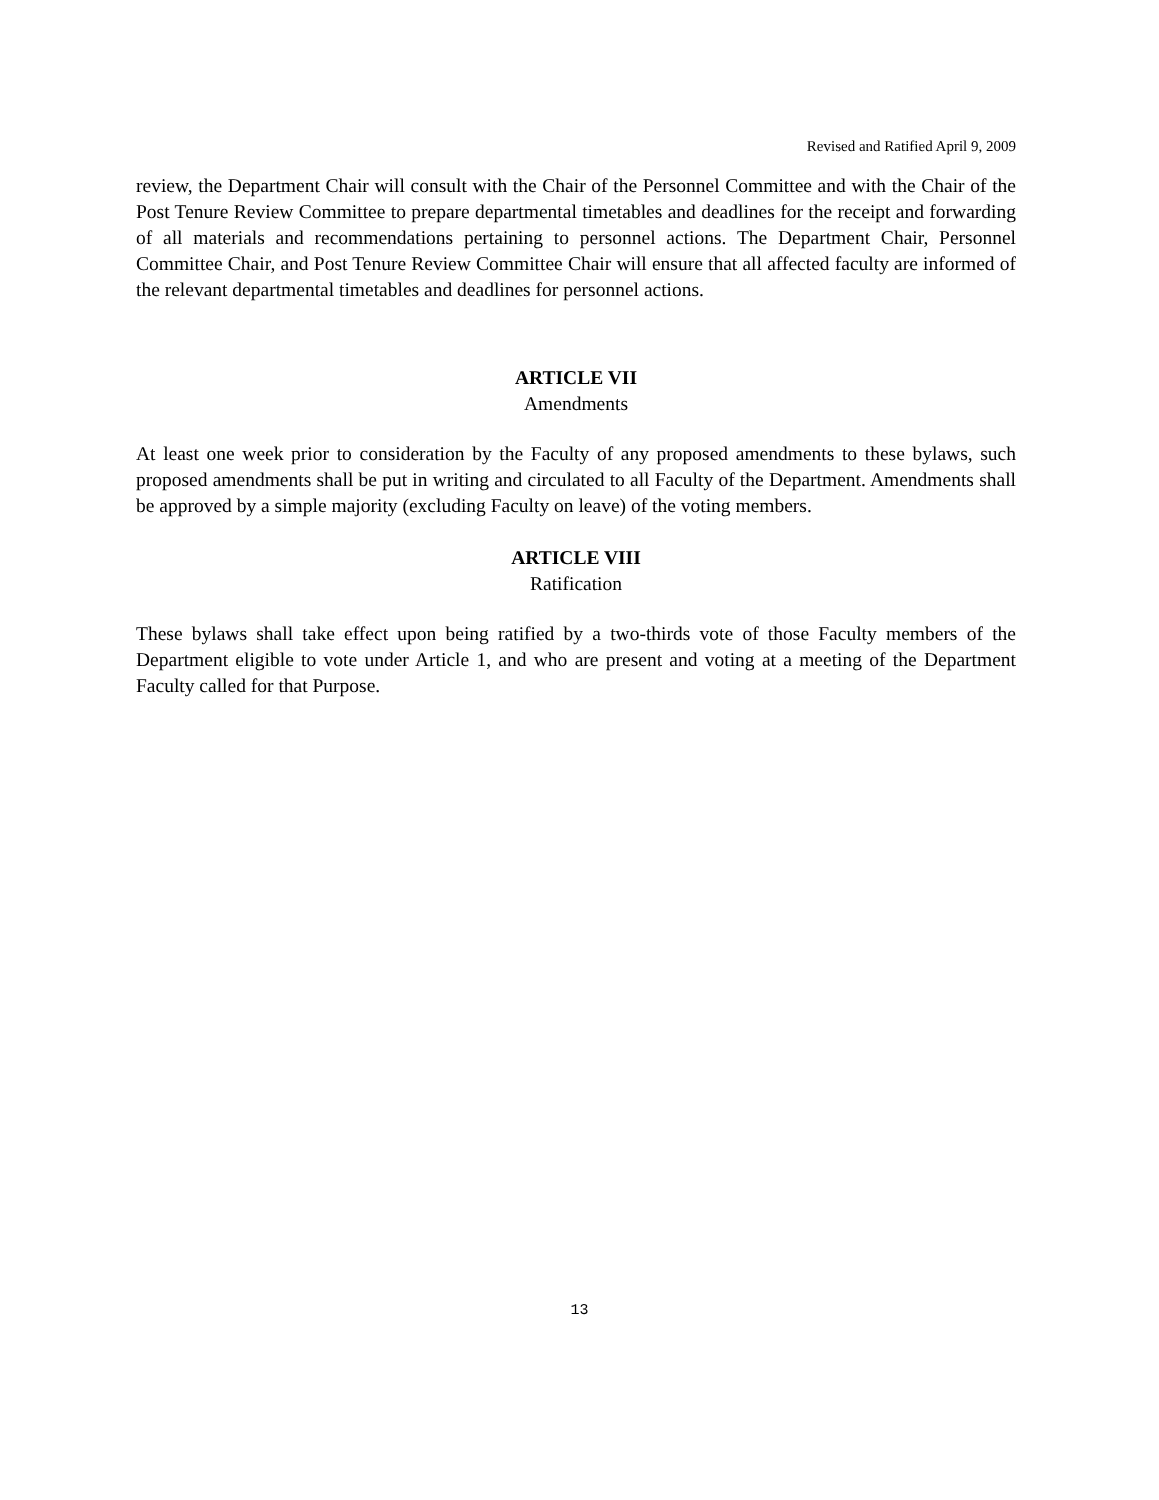Revised and Ratified April 9, 2009
review, the Department Chair will consult with the Chair of the Personnel Committee and with the Chair of the Post Tenure Review Committee to prepare departmental timetables and deadlines for the receipt and forwarding of all materials and recommendations pertaining to personnel actions. The Department Chair, Personnel Committee Chair, and Post Tenure Review Committee Chair will ensure that all affected faculty are informed of the relevant departmental timetables and deadlines for personnel actions.
ARTICLE VII
Amendments
At least one week prior to consideration by the Faculty of any proposed amendments to these bylaws, such proposed amendments shall be put in writing and circulated to all Faculty of the Department. Amendments shall be approved by a simple majority (excluding Faculty on leave) of the voting members.
ARTICLE VIII
Ratification
These bylaws shall take effect upon being ratified by a two-thirds vote of those Faculty members of the Department eligible to vote under Article 1, and who are present and voting at a meeting of the Department Faculty called for that Purpose.
13